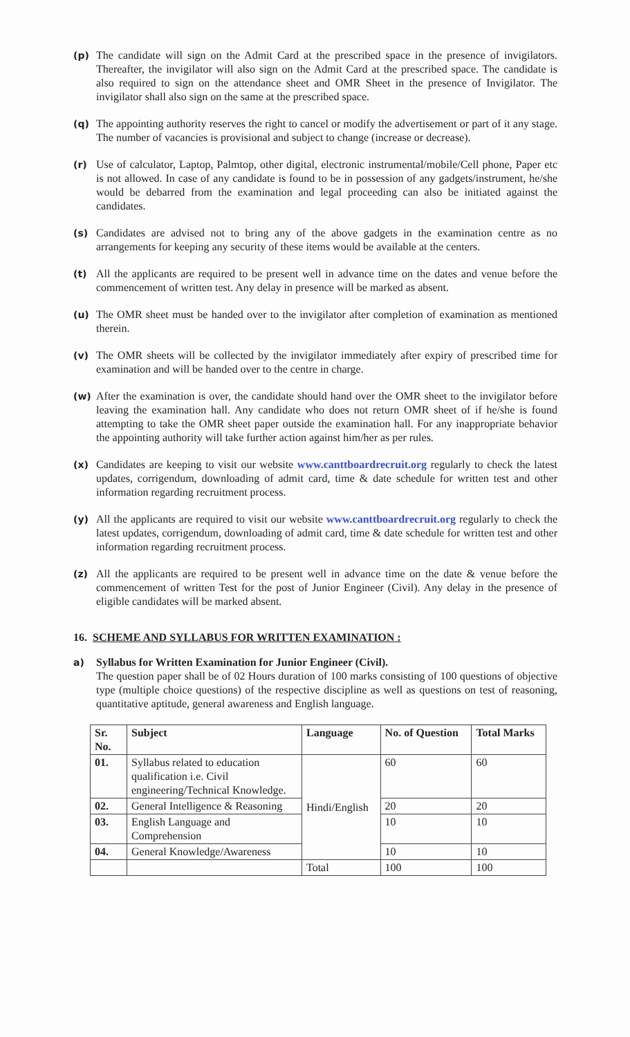(p) The candidate will sign on the Admit Card at the prescribed space in the presence of invigilators. Thereafter, the invigilator will also sign on the Admit Card at the prescribed space. The candidate is also required to sign on the attendance sheet and OMR Sheet in the presence of Invigilator. The invigilator shall also sign on the same at the prescribed space.
(q) The appointing authority reserves the right to cancel or modify the advertisement or part of it any stage. The number of vacancies is provisional and subject to change (increase or decrease).
(r) Use of calculator, Laptop, Palmtop, other digital, electronic instrumental/mobile/Cell phone, Paper etc is not allowed. In case of any candidate is found to be in possession of any gadgets/instrument, he/she would be debarred from the examination and legal proceeding can also be initiated against the candidates.
(s) Candidates are advised not to bring any of the above gadgets in the examination centre as no arrangements for keeping any security of these items would be available at the centers.
(t) All the applicants are required to be present well in advance time on the dates and venue before the commencement of written test. Any delay in presence will be marked as absent.
(u) The OMR sheet must be handed over to the invigilator after completion of examination as mentioned therein.
(v) The OMR sheets will be collected by the invigilator immediately after expiry of prescribed time for examination and will be handed over to the centre in charge.
(w) After the examination is over, the candidate should hand over the OMR sheet to the invigilator before leaving the examination hall. Any candidate who does not return OMR sheet of if he/she is found attempting to take the OMR sheet paper outside the examination hall. For any inappropriate behavior the appointing authority will take further action against him/her as per rules.
(x) Candidates are keeping to visit our website www.canttboardrecruit.org regularly to check the latest updates, corrigendum, downloading of admit card, time & date schedule for written test and other information regarding recruitment process.
(y) All the applicants are required to visit our website www.canttboardrecruit.org regularly to check the latest updates, corrigendum, downloading of admit card, time & date schedule for written test and other information regarding recruitment process.
(z) All the applicants are required to be present well in advance time on the date & venue before the commencement of written Test for the post of Junior Engineer (Civil). Any delay in the presence of eligible candidates will be marked absent.
16. SCHEME AND SYLLABUS FOR WRITTEN EXAMINATION :
a) Syllabus for Written Examination for Junior Engineer (Civil).
The question paper shall be of 02 Hours duration of 100 marks consisting of 100 questions of objective type (multiple choice questions) of the respective discipline as well as questions on test of reasoning, quantitative aptitude, general awareness and English language.
| Sr. No. | Subject | Language | No. of Question | Total Marks |
| --- | --- | --- | --- | --- |
| 01. | Syllabus related to education qualification i.e. Civil engineering/Technical Knowledge. | Hindi/English | 60 | 60 |
| 02. | General Intelligence & Reasoning | | 20 | 20 |
| 03. | English Language and Comprehension | | 10 | 10 |
| 04. | General Knowledge/Awareness | | 10 | 10 |
| | | Total | 100 | 100 |